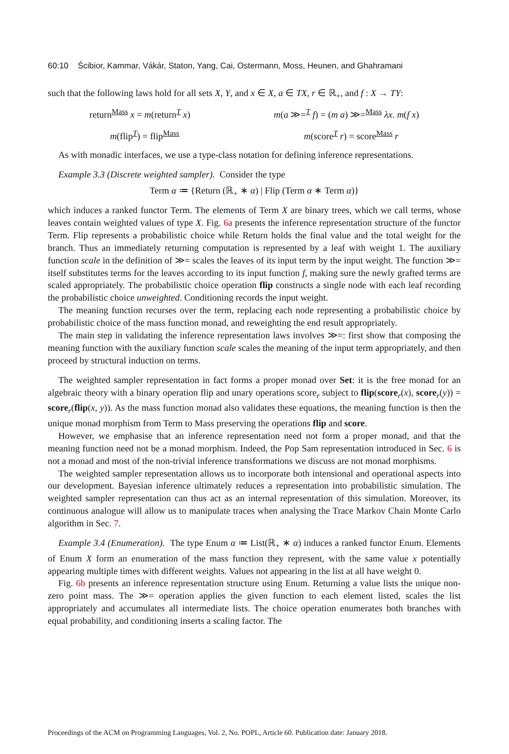60:10 Ścibior, Kammar, Vákár, Staton, Yang, Cai, Ostermann, Moss, Heunen, and Ghahramani
such that the following laws hold for all sets X, Y, and x ∈ X, a ∈ TX, r ∈ ℝ<sub>+</sub>, and f : X → TY:
return<sup>Mass</sup> x = m(return<sup>T</sup> x) m(a ≫=<sup>T</sup> f) = (m a) ≫=<sup>Mass</sup> λx. m(f x)
m(flip<sup>T</sup>) = flip<sup>Mass</sup> m(score<sup>T</sup> r) = score<sup>Mass</sup> r
As with monadic interfaces, we use a type-class notation for defining inference representations.
Example 3.3 (Discrete weighted sampler). Consider the type
Term α ≔ {Return (ℝ<sub>+</sub> ∗ α) | Flip (Term α ∗ Term α)}
which induces a ranked functor Term. The elements of Term X are binary trees, which we call terms, whose leaves contain weighted values of type X. Fig. 6a presents the inference representation structure of the functor Term. Flip represents a probabilistic choice while Return holds the final value and the total weight for the branch. Thus an immediately returning computation is represented by a leaf with weight 1. The auxiliary function scale in the definition of ≫= scales the leaves of its input term by the input weight. The function ≫= itself substitutes terms for the leaves according to its input function f, making sure the newly grafted terms are scaled appropriately. The probabilistic choice operation flip constructs a single node with each leaf recording the probabilistic choice unweighted. Conditioning records the input weight.
The meaning function recurses over the term, replacing each node representing a probabilistic choice by probabilistic choice of the mass function monad, and reweighting the end result appropriately.
The main step in validating the inference representation laws involves ≫=: first show that composing the meaning function with the auxiliary function scale scales the meaning of the input term appropriately, and then proceed by structural induction on terms.
The weighted sampler representation in fact forms a proper monad over Set: it is the free monad for an algebraic theory with a binary operation flip and unary operations score<sub>r</sub> subject to flip(score<sub>r</sub>(x), score<sub>r</sub>(y)) = score<sub>r</sub>(flip(x, y)). As the mass function monad also validates these equations, the meaning function is then the unique monad morphism from Term to Mass preserving the operations flip and score.
However, we emphasise that an inference representation need not form a proper monad, and that the meaning function need not be a monad morphism. Indeed, the Pop Sam representation introduced in Sec. 6 is not a monad and most of the non-trivial inference transformations we discuss are not monad morphisms.
The weighted sampler representation allows us to incorporate both intensional and operational aspects into our development. Bayesian inference ultimately reduces a representation into probabilistic simulation. The weighted sampler representation can thus act as an internal representation of this simulation. Moreover, its continuous analogue will allow us to manipulate traces when analysing the Trace Markov Chain Monte Carlo algorithm in Sec. 7.
Example 3.4 (Enumeration). The type Enum α ≔ List(ℝ<sub>+</sub> ∗ α) induces a ranked functor Enum. Elements of Enum X form an enumeration of the mass function they represent, with the same value x potentially appearing multiple times with different weights. Values not appearing in the list at all have weight 0.
Fig. 6b presents an inference representation structure using Enum. Returning a value lists the unique non-zero point mass. The ≫= operation applies the given function to each element listed, scales the list appropriately and accumulates all intermediate lists. The choice operation enumerates both branches with equal probability, and conditioning inserts a scaling factor. The
Proceedings of the ACM on Programming Languages, Vol. 2, No. POPL, Article 60. Publication date: January 2018.